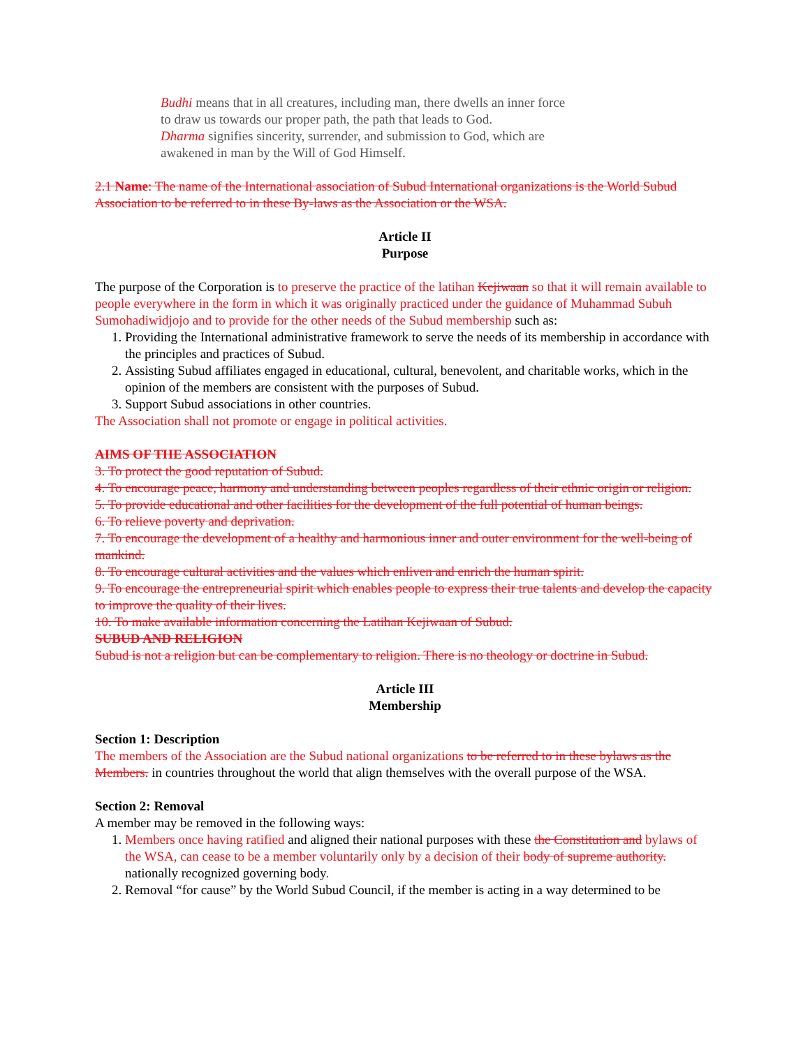Budhi means that in all creatures, including man, there dwells an inner force
to draw us towards our proper path, the path that leads to God.
Dharma signifies sincerity, surrender, and submission to God, which are
awakened in man by the Will of God Himself.
2.1 Name: The name of the International association of Subud International organizations is the World Subud Association to be referred to in these By-laws as the Association or the WSA.
Article II
Purpose
The purpose of the Corporation is to preserve the practice of the latihan Kejiwaan so that it will remain available to people everywhere in the form in which it was originally practiced under the guidance of Muhammad Subuh Sumohadiwidjojo and to provide for the other needs of the Subud membership such as:
1. Providing the International administrative framework to serve the needs of its membership in accordance with the principles and practices of Subud.
2. Assisting Subud affiliates engaged in educational, cultural, benevolent, and charitable works, which in the opinion of the members are consistent with the purposes of Subud.
3. Support Subud associations in other countries.
The Association shall not promote or engage in political activities.
AIMS OF THE ASSOCIATION
3. To protect the good reputation of Subud.
4. To encourage peace, harmony and understanding between peoples regardless of their ethnic origin or religion.
5. To provide educational and other facilities for the development of the full potential of human beings.
6. To relieve poverty and deprivation.
7. To encourage the development of a healthy and harmonious inner and outer environment for the well-being of mankind.
8. To encourage cultural activities and the values which enliven and enrich the human spirit.
9. To encourage the entrepreneurial spirit which enables people to express their true talents and develop the capacity to improve the quality of their lives.
10. To make available information concerning the Latihan Kejiwaan of Subud.
SUBUD AND RELIGION
Subud is not a religion but can be complementary to religion. There is no theology or doctrine in Subud.
Article III
Membership
Section 1: Description
The members of the Association are the Subud national organizations to be referred to in these bylaws as the Members. in countries throughout the world that align themselves with the overall purpose of the WSA.
Section 2: Removal
A member may be removed in the following ways:
1. Members once having ratified and aligned their national purposes with these the Constitution and bylaws of the WSA, can cease to be a member voluntarily only by a decision of their body of supreme authority. nationally recognized governing body.
2. Removal “for cause” by the World Subud Council, if the member is acting in a way determined to be